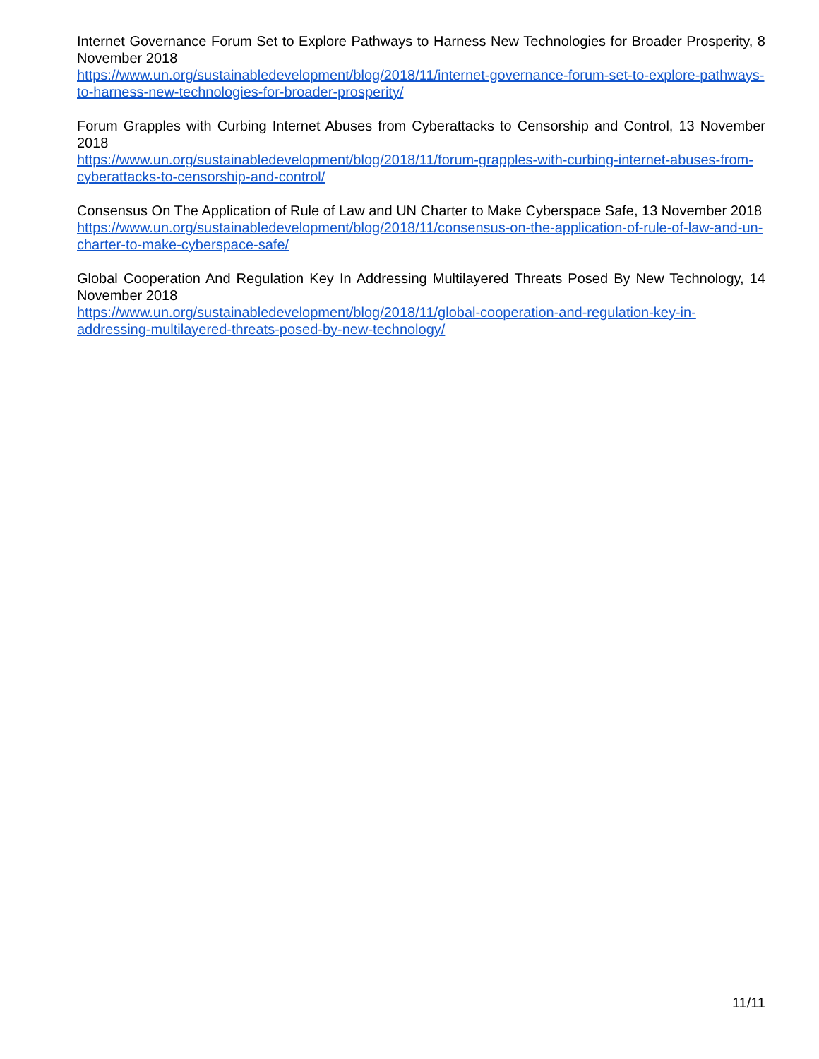Internet Governance Forum Set to Explore Pathways to Harness New Technologies for Broader Prosperity, 8 November 2018
https://www.un.org/sustainabledevelopment/blog/2018/11/internet-governance-forum-set-to-explore-pathways-to-harness-new-technologies-for-broader-prosperity/
Forum Grapples with Curbing Internet Abuses from Cyberattacks to Censorship and Control, 13 November 2018
https://www.un.org/sustainabledevelopment/blog/2018/11/forum-grapples-with-curbing-internet-abuses-from-cyberattacks-to-censorship-and-control/
Consensus On The Application of Rule of Law and UN Charter to Make Cyberspace Safe, 13 November 2018
https://www.un.org/sustainabledevelopment/blog/2018/11/consensus-on-the-application-of-rule-of-law-and-un-charter-to-make-cyberspace-safe/
Global Cooperation And Regulation Key In Addressing Multilayered Threats Posed By New Technology, 14 November 2018
https://www.un.org/sustainabledevelopment/blog/2018/11/global-cooperation-and-regulation-key-in-addressing-multilayered-threats-posed-by-new-technology/
11/11